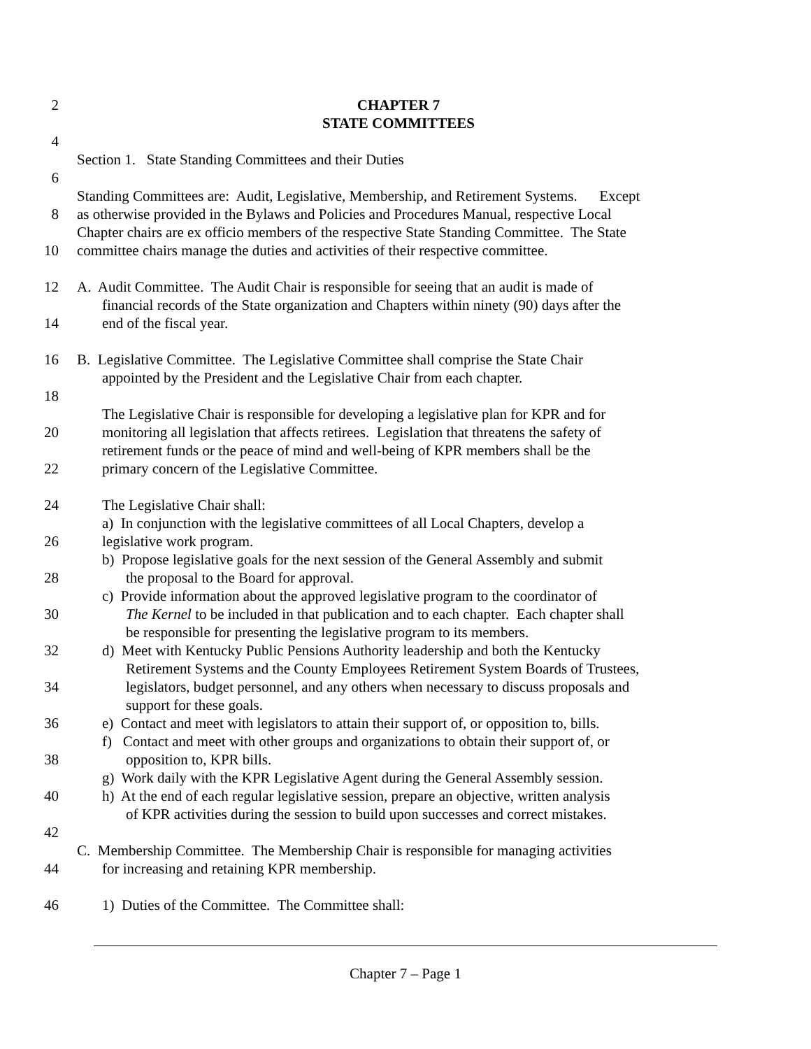2 CHAPTER 7
STATE COMMITTEES
4
Section 1. State Standing Committees and their Duties
6
Standing Committees are: Audit, Legislative, Membership, and Retirement Systems. Except
8 as otherwise provided in the Bylaws and Policies and Procedures Manual, respective Local
Chapter chairs are ex officio members of the respective State Standing Committee. The State
10 committee chairs manage the duties and activities of their respective committee.
12 A. Audit Committee. The Audit Chair is responsible for seeing that an audit is made of
financial records of the State organization and Chapters within ninety (90) days after the
14 end of the fiscal year.
16 B. Legislative Committee. The Legislative Committee shall comprise the State Chair
appointed by the President and the Legislative Chair from each chapter.
18
The Legislative Chair is responsible for developing a legislative plan for KPR and for
20 monitoring all legislation that affects retirees. Legislation that threatens the safety of
retirement funds or the peace of mind and well-being of KPR members shall be the
22 primary concern of the Legislative Committee.
24 The Legislative Chair shall:
a) In conjunction with the legislative committees of all Local Chapters, develop a
26 legislative work program.
b) Propose legislative goals for the next session of the General Assembly and submit
28 the proposal to the Board for approval.
c) Provide information about the approved legislative program to the coordinator of
30 The Kernel to be included in that publication and to each chapter. Each chapter shall
be responsible for presenting the legislative program to its members.
32 d) Meet with Kentucky Public Pensions Authority leadership and both the Kentucky
Retirement Systems and the County Employees Retirement System Boards of Trustees,
34 legislators, budget personnel, and any others when necessary to discuss proposals and
support for these goals.
36 e) Contact and meet with legislators to attain their support of, or opposition to, bills.
f) Contact and meet with other groups and organizations to obtain their support of, or
38 opposition to, KPR bills.
g) Work daily with the KPR Legislative Agent during the General Assembly session.
40 h) At the end of each regular legislative session, prepare an objective, written analysis
of KPR activities during the session to build upon successes and correct mistakes.
42
C. Membership Committee. The Membership Chair is responsible for managing activities
44 for increasing and retaining KPR membership.
46 1) Duties of the Committee. The Committee shall:
Chapter 7 – Page 1